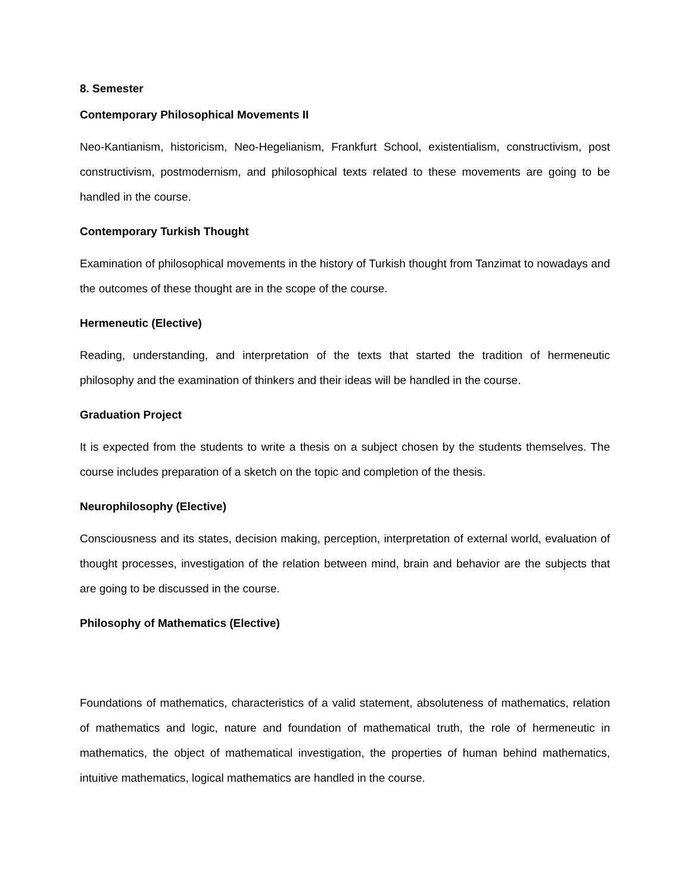8. Semester
Contemporary Philosophical Movements II
Neo-Kantianism, historicism, Neo-Hegelianism, Frankfurt School, existentialism, constructivism, post constructivism, postmodernism, and philosophical texts related to these movements are going to be handled in the course.
Contemporary Turkish Thought
Examination of philosophical movements in the history of Turkish thought from Tanzimat to nowadays and the outcomes of these thought are in the scope of the course.
Hermeneutic (Elective)
Reading, understanding, and interpretation of the texts that started the tradition of hermeneutic philosophy and the examination of thinkers and their ideas will be handled in the course.
Graduation Project
It is expected from the students to write a thesis on a subject chosen by the students themselves. The course includes preparation of a sketch on the topic and completion of the thesis.
Neurophilosophy (Elective)
Consciousness and its states, decision making, perception, interpretation of external world, evaluation of thought processes, investigation of the relation between mind, brain and behavior are the subjects that are going to be discussed in the course.
Philosophy of Mathematics (Elective)
Foundations of mathematics, characteristics of a valid statement, absoluteness of mathematics, relation of mathematics and logic, nature and foundation of mathematical truth, the role of hermeneutic in mathematics, the object of mathematical investigation, the properties of human behind mathematics, intuitive mathematics, logical mathematics are handled in the course.